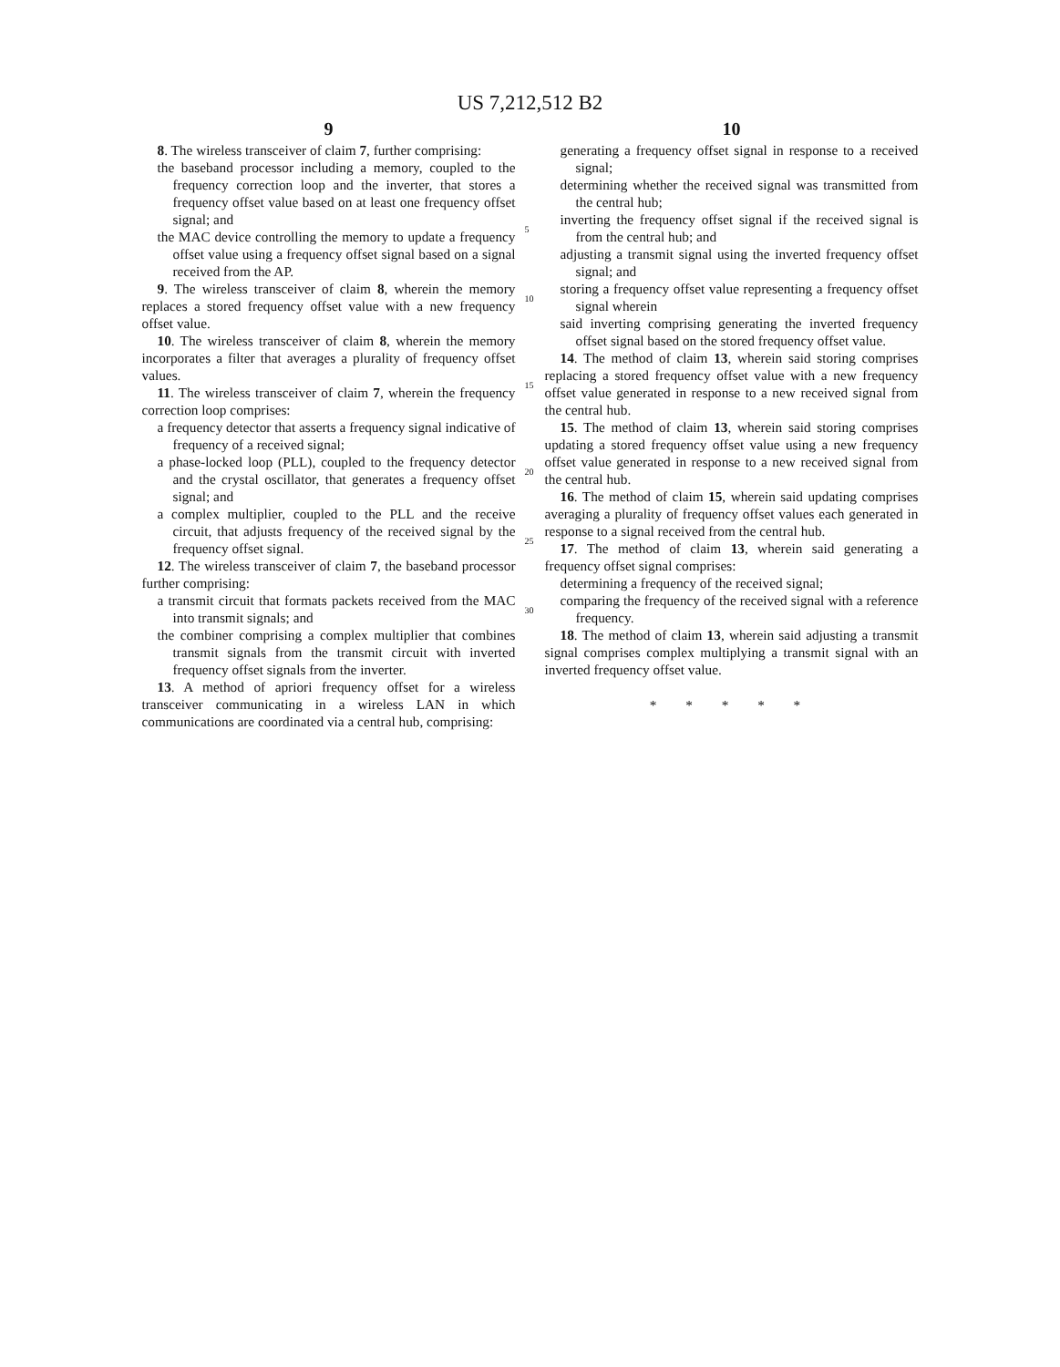US 7,212,512 B2
9
8. The wireless transceiver of claim 7, further comprising:
the baseband processor including a memory, coupled to the frequency correction loop and the inverter, that stores a frequency offset value based on at least one frequency offset signal; and
the MAC device controlling the memory to update a frequency offset value using a frequency offset signal based on a signal received from the AP.
9. The wireless transceiver of claim 8, wherein the memory replaces a stored frequency offset value with a new frequency offset value.
10. The wireless transceiver of claim 8, wherein the memory incorporates a filter that averages a plurality of frequency offset values.
11. The wireless transceiver of claim 7, wherein the frequency correction loop comprises:
a frequency detector that asserts a frequency signal indicative of frequency of a received signal;
a phase-locked loop (PLL), coupled to the frequency detector and the crystal oscillator, that generates a frequency offset signal; and
a complex multiplier, coupled to the PLL and the receive circuit, that adjusts frequency of the received signal by the frequency offset signal.
12. The wireless transceiver of claim 7, the baseband processor further comprising:
a transmit circuit that formats packets received from the MAC into transmit signals; and
the combiner comprising a complex multiplier that combines transmit signals from the transmit circuit with inverted frequency offset signals from the inverter.
13. A method of apriori frequency offset for a wireless transceiver communicating in a wireless LAN in which communications are coordinated via a central hub, comprising:
5
10
15
20
25
30
10
generating a frequency offset signal in response to a received signal;
determining whether the received signal was transmitted from the central hub;
inverting the frequency offset signal if the received signal is from the central hub; and
adjusting a transmit signal using the inverted frequency offset signal; and
storing a frequency offset value representing a frequency offset signal wherein
said inverting comprising generating the inverted frequency offset signal based on the stored frequency offset value.
14. The method of claim 13, wherein said storing comprises replacing a stored frequency offset value with a new frequency offset value generated in response to a new received signal from the central hub.
15. The method of claim 13, wherein said storing comprises updating a stored frequency offset value using a new frequency offset value generated in response to a new received signal from the central hub.
16. The method of claim 15, wherein said updating comprises averaging a plurality of frequency offset values each generated in response to a signal received from the central hub.
17. The method of claim 13, wherein said generating a frequency offset signal comprises:
determining a frequency of the received signal;
comparing the frequency of the received signal with a reference frequency.
18. The method of claim 13, wherein said adjusting a transmit signal comprises complex multiplying a transmit signal with an inverted frequency offset value.
* * * * *